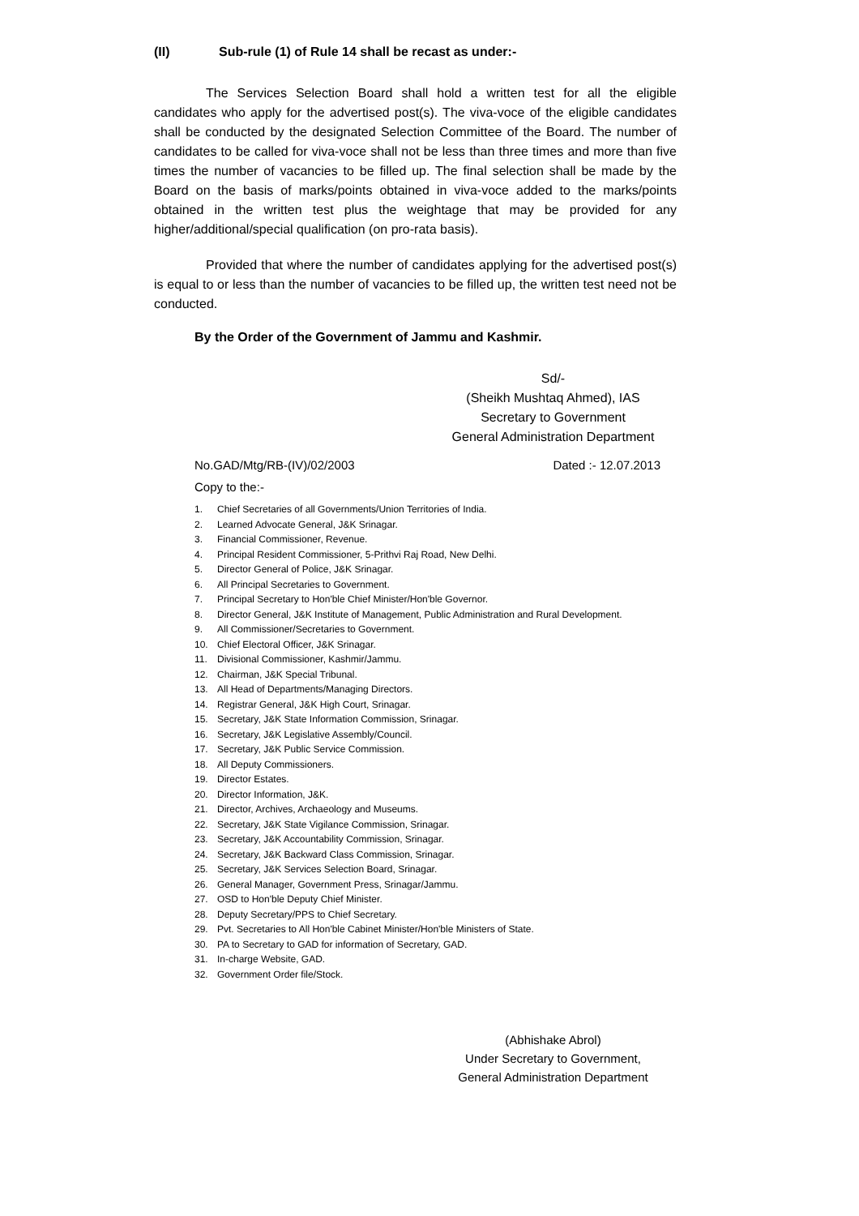(II) Sub-rule (1) of Rule 14 shall be recast as under:-
The Services Selection Board shall hold a written test for all the eligible candidates who apply for the advertised post(s). The viva-voce of the eligible candidates shall be conducted by the designated Selection Committee of the Board. The number of candidates to be called for viva-voce shall not be less than three times and more than five times the number of vacancies to be filled up. The final selection shall be made by the Board on the basis of marks/points obtained in viva-voce added to the marks/points obtained in the written test plus the weightage that may be provided for any higher/additional/special qualification (on pro-rata basis).
Provided that where the number of candidates applying for the advertised post(s) is equal to or less than the number of vacancies to be filled up, the written test need not be conducted.
By the Order of the Government of Jammu and Kashmir.
Sd/-
(Sheikh Mushtaq Ahmed), IAS
Secretary to Government
General Administration Department
No.GAD/Mtg/RB-(IV)/02/2003 Dated :- 12.07.2013
Copy to the:-
1. Chief Secretaries of all Governments/Union Territories of India.
2. Learned Advocate General, J&K Srinagar.
3. Financial Commissioner, Revenue.
4. Principal Resident Commissioner, 5-Prithvi Raj Road, New Delhi.
5. Director General of Police, J&K Srinagar.
6. All Principal Secretaries to Government.
7. Principal Secretary to Hon'ble Chief Minister/Hon'ble Governor.
8. Director General, J&K Institute of Management, Public Administration and Rural Development.
9. All Commissioner/Secretaries to Government.
10. Chief Electoral Officer, J&K Srinagar.
11. Divisional Commissioner, Kashmir/Jammu.
12. Chairman, J&K Special Tribunal.
13. All Head of Departments/Managing Directors.
14. Registrar General, J&K High Court, Srinagar.
15. Secretary, J&K State Information Commission, Srinagar.
16. Secretary, J&K Legislative Assembly/Council.
17. Secretary, J&K Public Service Commission.
18. All Deputy Commissioners.
19. Director Estates.
20. Director Information, J&K.
21. Director, Archives, Archaeology and Museums.
22. Secretary, J&K State Vigilance Commission, Srinagar.
23. Secretary, J&K Accountability Commission, Srinagar.
24. Secretary, J&K Backward Class Commission, Srinagar.
25. Secretary, J&K Services Selection Board, Srinagar.
26. General Manager, Government Press, Srinagar/Jammu.
27. OSD to Hon'ble Deputy Chief Minister.
28. Deputy Secretary/PPS to Chief Secretary.
29. Pvt. Secretaries to All Hon'ble Cabinet Minister/Hon'ble Ministers of State.
30. PA to Secretary to GAD for information of Secretary, GAD.
31. In-charge Website, GAD.
32. Government Order file/Stock.
(Abhishake Abrol)
Under Secretary to Government,
General Administration Department